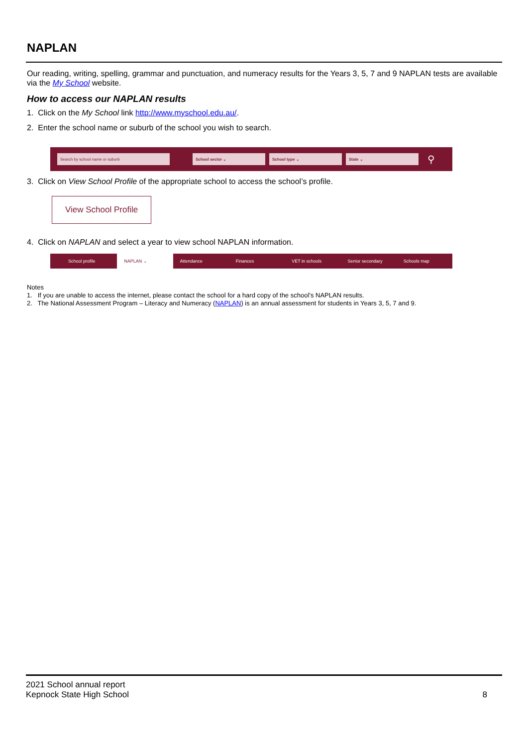NAPLAN
Our reading, writing, spelling, grammar and punctuation, and numeracy results for the Years 3, 5, 7 and 9 NAPLAN tests are available via the My School website.
How to access our NAPLAN results
1. Click on the My School link http://www.myschool.edu.au/.
2. Enter the school name or suburb of the school you wish to search.
Search by school name or suburb School sector ⌄ School type ⌄ State ⌄
⚲
3. Click on View School Profile of the appropriate school to access the school’s profile.
View School Profile
4. Click on NAPLAN and select a year to view school NAPLAN information.
School profile NAPLAN ⌄ Attendance Finances VET in schools Senior secondary Schools map
Notes
1. If you are unable to access the internet, please contact the school for a hard copy of the school’s NAPLAN results.
2. The National Assessment Program – Literacy and Numeracy (NAPLAN) is an annual assessment for students in Years 3, 5, 7 and 9.
2021 School annual report
Kepnock State High School
8